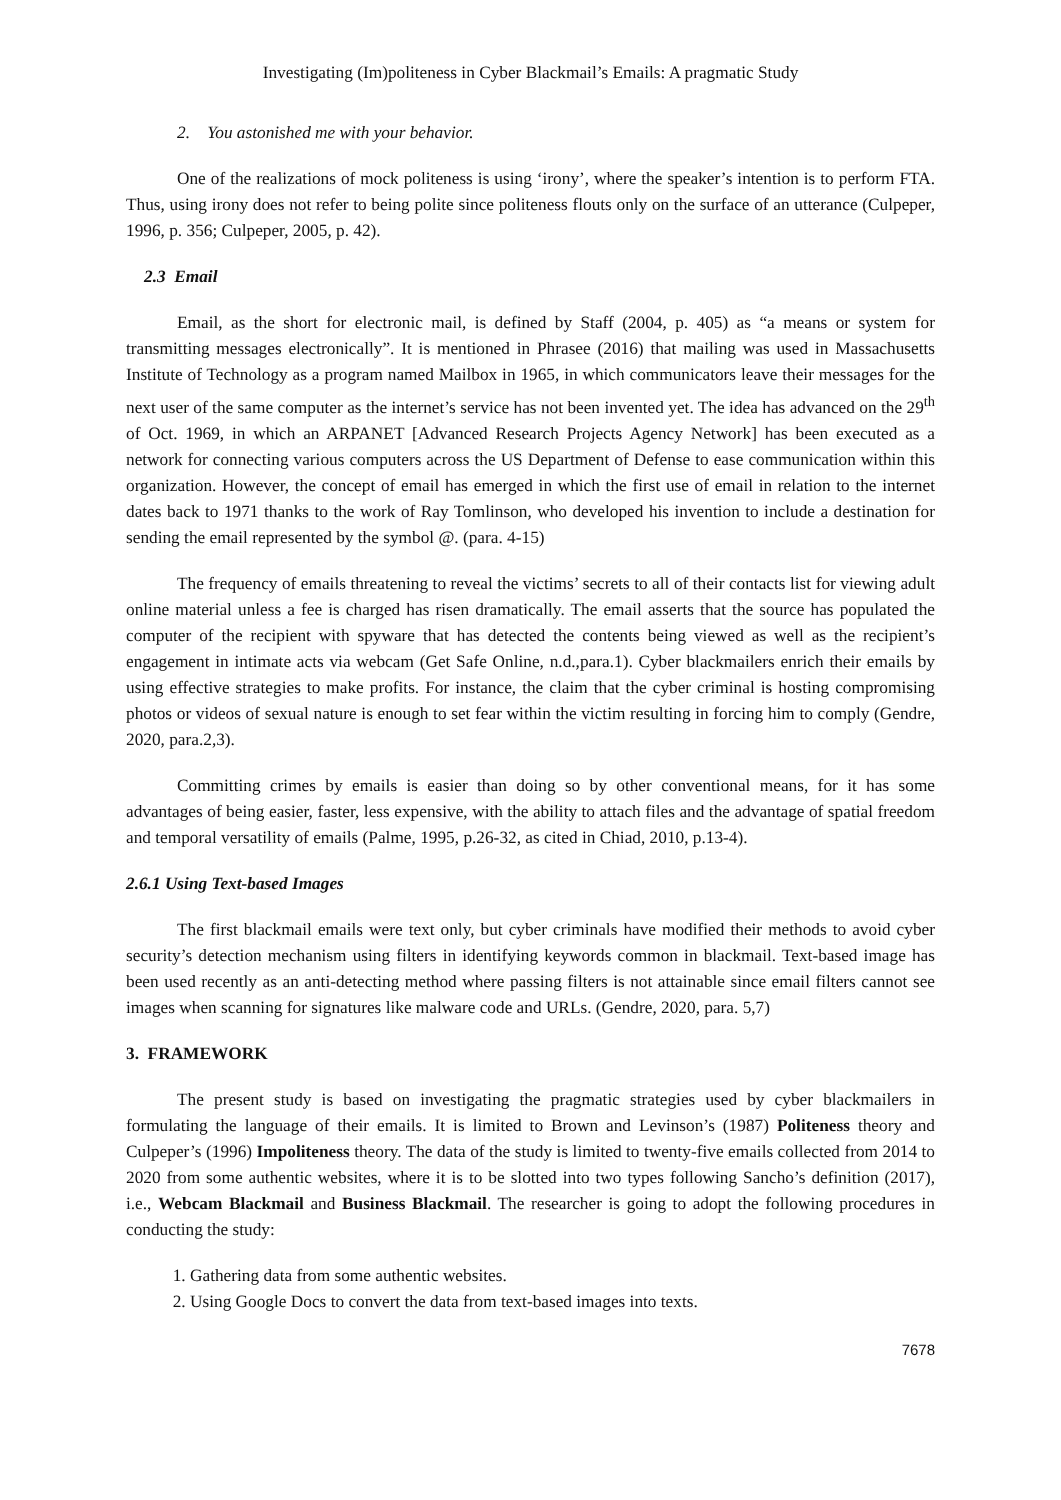Investigating (Im)politeness in Cyber Blackmail’s Emails: A pragmatic Study
2. You astonished me with your behavior.
One of the realizations of mock politeness is using ‘irony’, where the speaker’s intention is to perform FTA. Thus, using irony does not refer to being polite since politeness flouts only on the surface of an utterance (Culpeper, 1996, p. 356; Culpeper, 2005, p. 42).
2.3 Email
Email, as the short for electronic mail, is defined by Staff (2004, p. 405) as “a means or system for transmitting messages electronically”. It is mentioned in Phrasee (2016) that mailing was used in Massachusetts Institute of Technology as a program named Mailbox in 1965, in which communicators leave their messages for the next user of the same computer as the internet’s service has not been invented yet. The idea has advanced on the 29<sup>th</sup> of Oct. 1969, in which an ARPANET [Advanced Research Projects Agency Network] has been executed as a network for connecting various computers across the US Department of Defense to ease communication within this organization. However, the concept of email has emerged in which the first use of email in relation to the internet dates back to 1971 thanks to the work of Ray Tomlinson, who developed his invention to include a destination for sending the email represented by the symbol @. (para. 4-15)
The frequency of emails threatening to reveal the victims’ secrets to all of their contacts list for viewing adult online material unless a fee is charged has risen dramatically. The email asserts that the source has populated the computer of the recipient with spyware that has detected the contents being viewed as well as the recipient’s engagement in intimate acts via webcam (Get Safe Online, n.d.,para.1). Cyber blackmailers enrich their emails by using effective strategies to make profits. For instance, the claim that the cyber criminal is hosting compromising photos or videos of sexual nature is enough to set fear within the victim resulting in forcing him to comply (Gendre, 2020, para.2,3).
Committing crimes by emails is easier than doing so by other conventional means, for it has some advantages of being easier, faster, less expensive, with the ability to attach files and the advantage of spatial freedom and temporal versatility of emails (Palme, 1995, p.26-32, as cited in Chiad, 2010, p.13-4).
2.6.1 Using Text-based Images
The first blackmail emails were text only, but cyber criminals have modified their methods to avoid cyber security’s detection mechanism using filters in identifying keywords common in blackmail. Text-based image has been used recently as an anti-detecting method where passing filters is not attainable since email filters cannot see images when scanning for signatures like malware code and URLs. (Gendre, 2020, para. 5,7)
3. FRAMEWORK
The present study is based on investigating the pragmatic strategies used by cyber blackmailers in formulating the language of their emails. It is limited to Brown and Levinson’s (1987) Politeness theory and Culpeper’s (1996) Impoliteness theory. The data of the study is limited to twenty-five emails collected from 2014 to 2020 from some authentic websites, where it is to be slotted into two types following Sancho’s definition (2017), i.e., Webcam Blackmail and Business Blackmail. The researcher is going to adopt the following procedures in conducting the study:
1. Gathering data from some authentic websites.
2. Using Google Docs to convert the data from text-based images into texts.
7678